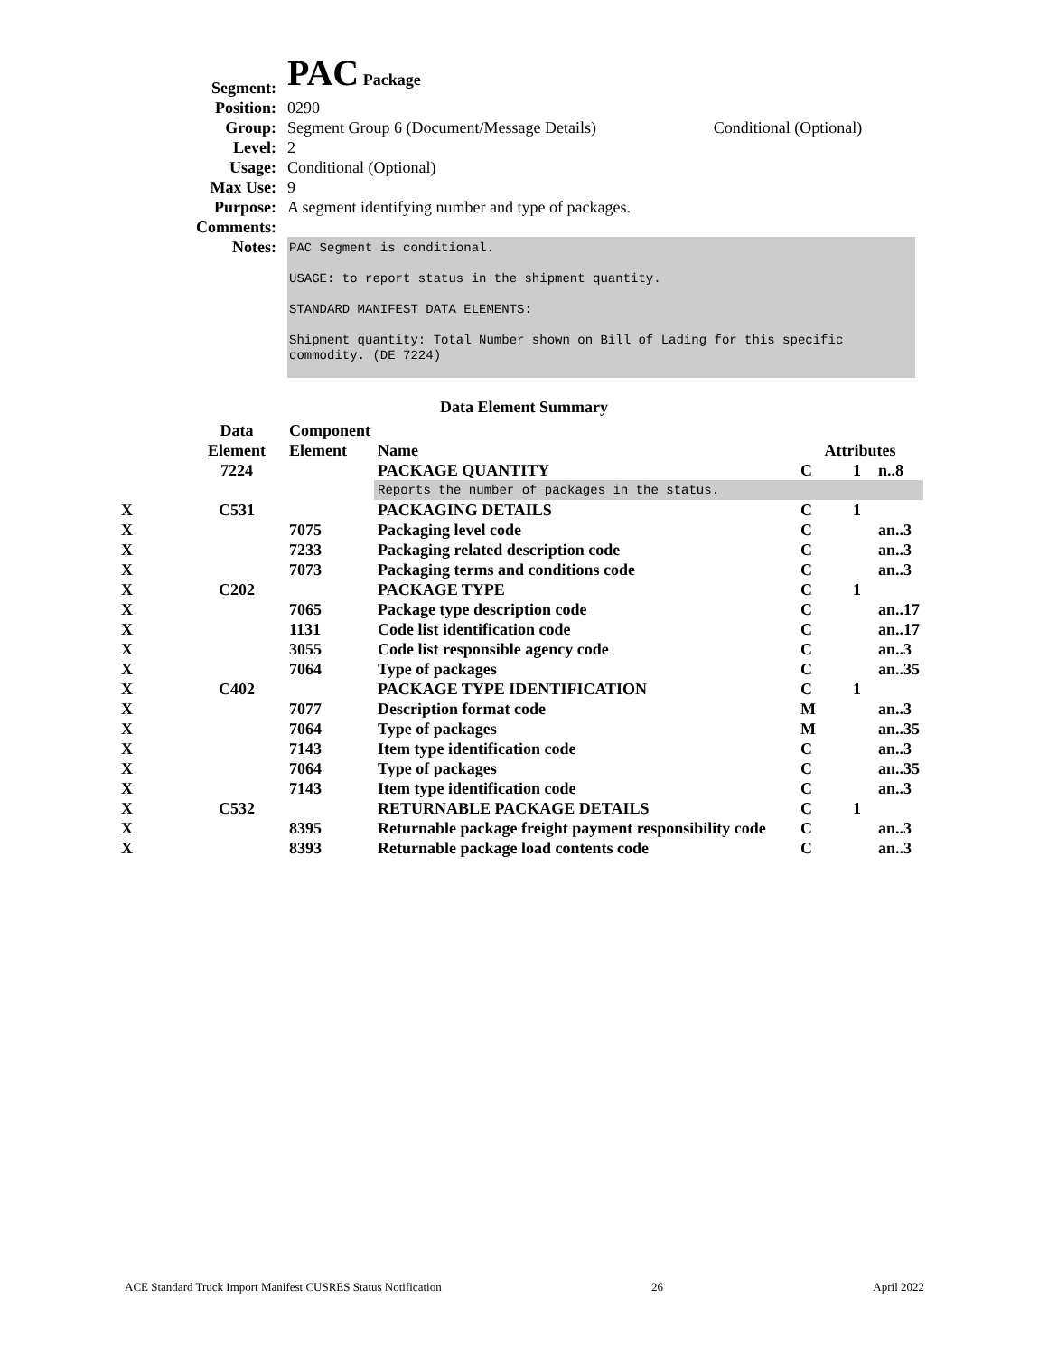| Segment: | PAC Package | |
| Position: | 0290 | |
| Group: | Segment Group 6 (Document/Message Details) | Conditional (Optional) |
| Level: | 2 | |
| Usage: | Conditional (Optional) | |
| Max Use: | 9 | |
| Purpose: | A segment identifying number and type of packages. | |
| Comments: | | |
| Notes: | PAC Segment is conditional. USAGE: to report status in the shipment quantity. STANDARD MANIFEST DATA ELEMENTS: Shipment quantity: Total Number shown on Bill of Lading for this specific commodity. (DE 7224) | |
Data Element Summary
| | Data | Component | | | | |
| | Element | Element | Name | Attributes | | |
| | 7224 | | PACKAGE QUANTITY | C | 1 | n..8 |
| | | | Reports the number of packages in the status. | | | |
| X | C531 | | PACKAGING DETAILS | C | 1 | |
| X | | 7075 | Packaging level code | C | | an..3 |
| X | | 7233 | Packaging related description code | C | | an..3 |
| X | | 7073 | Packaging terms and conditions code | C | | an..3 |
| X | C202 | | PACKAGE TYPE | C | 1 | |
| X | | 7065 | Package type description code | C | | an..17 |
| X | | 1131 | Code list identification code | C | | an..17 |
| X | | 3055 | Code list responsible agency code | C | | an..3 |
| X | | 7064 | Type of packages | C | | an..35 |
| X | C402 | | PACKAGE TYPE IDENTIFICATION | C | 1 | |
| X | | 7077 | Description format code | M | | an..3 |
| X | | 7064 | Type of packages | M | | an..35 |
| X | | 7143 | Item type identification code | C | | an..3 |
| X | | 7064 | Type of packages | C | | an..35 |
| X | | 7143 | Item type identification code | C | | an..3 |
| X | C532 | | RETURNABLE PACKAGE DETAILS | C | 1 | |
| X | | 8395 | Returnable package freight payment responsibility code | C | | an..3 |
| X | | 8393 | Returnable package load contents code | C | | an..3 |
ACE Standard Truck Import Manifest CUSRES Status Notification 26 April 2022